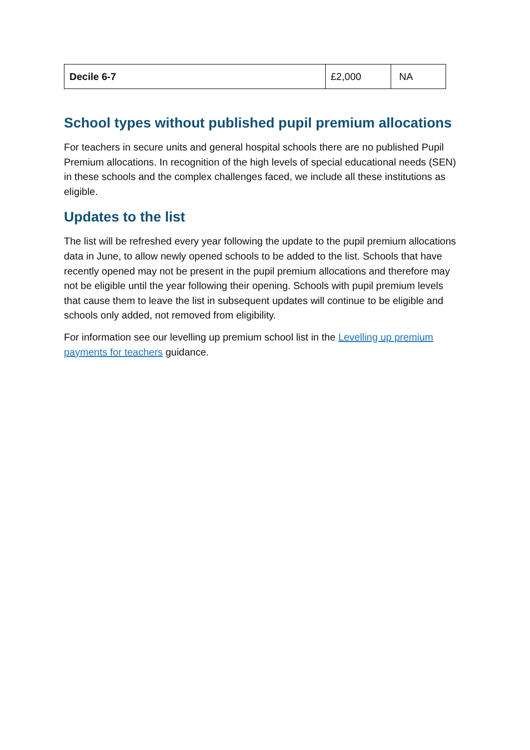| Decile 6-7 | £2,000 | NA |
School types without published pupil premium allocations
For teachers in secure units and general hospital schools there are no published Pupil Premium allocations. In recognition of the high levels of special educational needs (SEN) in these schools and the complex challenges faced, we include all these institutions as eligible.
Updates to the list
The list will be refreshed every year following the update to the pupil premium allocations data in June, to allow newly opened schools to be added to the list. Schools that have recently opened may not be present in the pupil premium allocations and therefore may not be eligible until the year following their opening. Schools with pupil premium levels that cause them to leave the list in subsequent updates will continue to be eligible and schools only added, not removed from eligibility.
For information see our levelling up premium school list in the Levelling up premium payments for teachers guidance.